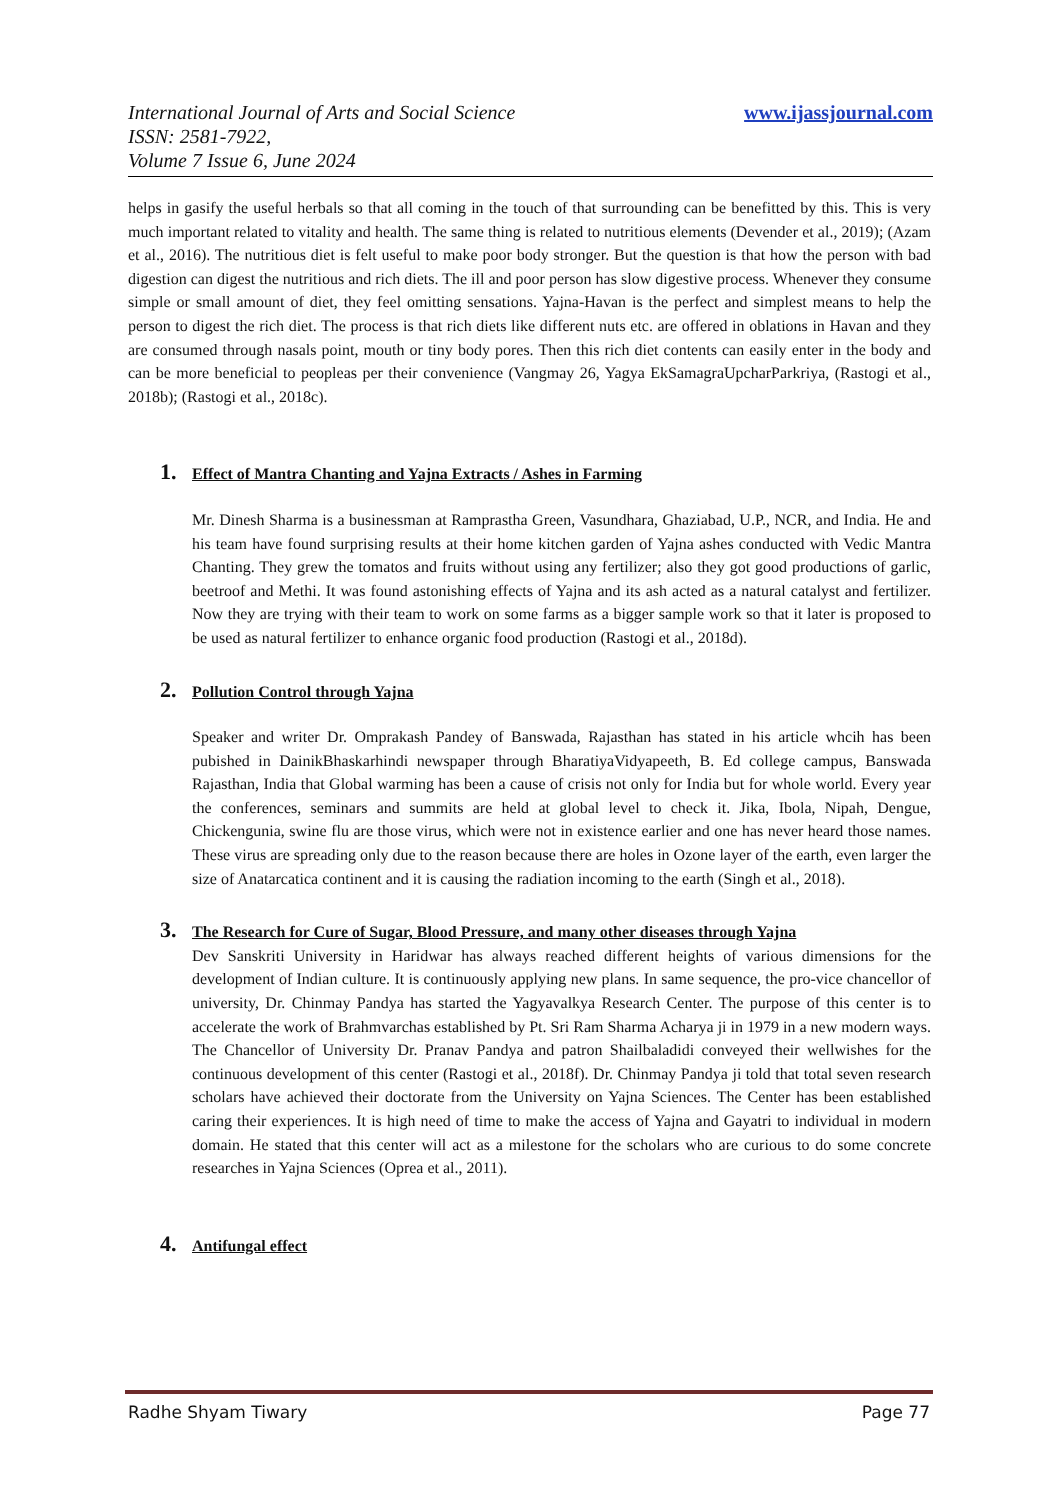www.ijassjournal.com International Journal of Arts and Social Science
ISSN: 2581-7922,
Volume 7 Issue 6, June 2024
helps in gasify the useful herbals so that all coming in the touch of that surrounding can be benefitted by this. This is very much important related to vitality and health. The same thing is related to nutritious elements (Devender et al., 2019); (Azam et al., 2016). The nutritious diet is felt useful to make poor body stronger. But the question is that how the person with bad digestion can digest the nutritious and rich diets. The ill and poor person has slow digestive process. Whenever they consume simple or small amount of diet, they feel omitting sensations. Yajna-Havan is the perfect and simplest means to help the person to digest the rich diet. The process is that rich diets like different nuts etc. are offered in oblations in Havan and they are consumed through nasals point, mouth or tiny body pores. Then this rich diet contents can easily enter in the body and can be more beneficial to peopleas per their convenience (Vangmay 26, Yagya EkSamagraUpcharParkriya, (Rastogi et al., 2018b); (Rastogi et al., 2018c).
1. Effect of Mantra Chanting and Yajna Extracts / Ashes in Farming
Mr. Dinesh Sharma is a businessman at Ramprastha Green, Vasundhara, Ghaziabad, U.P., NCR, and India. He and his team have found surprising results at their home kitchen garden of Yajna ashes conducted with Vedic Mantra Chanting. They grew the tomatos and fruits without using any fertilizer; also they got good productions of garlic, beetroof and Methi. It was found astonishing effects of Yajna and its ash acted as a natural catalyst and fertilizer. Now they are trying with their team to work on some farms as a bigger sample work so that it later is proposed to be used as natural fertilizer to enhance organic food production (Rastogi et al., 2018d).
2. Pollution Control through Yajna
Speaker and writer Dr. Omprakash Pandey of Banswada, Rajasthan has stated in his article whcih has been pubished in DainikBhaskarhindi newspaper through BharatiyaVidyapeeth, B. Ed college campus, Banswada Rajasthan, India that Global warming has been a cause of crisis not only for India but for whole world. Every year the conferences, seminars and summits are held at global level to check it. Jika, Ibola, Nipah, Dengue, Chickengunia, swine flu are those virus, which were not in existence earlier and one has never heard those names. These virus are spreading only due to the reason because there are holes in Ozone layer of the earth, even larger the size of Anatarcatica continent and it is causing the radiation incoming to the earth (Singh et al., 2018).
3. The Research for Cure of Sugar, Blood Pressure, and many other diseases through Yajna
Dev Sanskriti University in Haridwar has always reached different heights of various dimensions for the development of Indian culture. It is continuously applying new plans. In same sequence, the pro-vice chancellor of university, Dr. Chinmay Pandya has started the Yagyavalkya Research Center. The purpose of this center is to accelerate the work of Brahmvarchas established by Pt. Sri Ram Sharma Acharya ji in 1979 in a new modern ways. The Chancellor of University Dr. Pranav Pandya and patron Shailbaladidi conveyed their wellwishes for the continuous development of this center (Rastogi et al., 2018f). Dr. Chinmay Pandya ji told that total seven research scholars have achieved their doctorate from the University on Yajna Sciences. The Center has been established caring their experiences. It is high need of time to make the access of Yajna and Gayatri to individual in modern domain. He stated that this center will act as a milestone for the scholars who are curious to do some concrete researches in Yajna Sciences (Oprea et al., 2011).
4. Antifungal effect
Radhe Shyam Tiwary Page 77